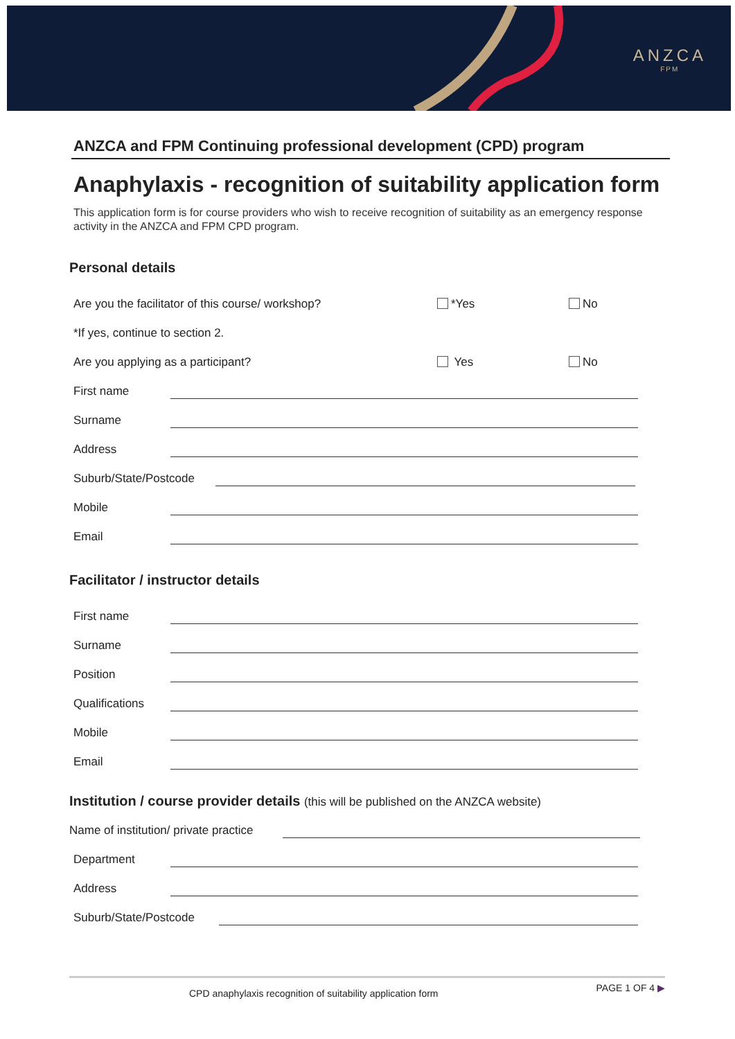ANZCA
FPM
ANZCA and FPM Continuing professional development (CPD) program
Anaphylaxis - recognition of suitability application form
This application form is for course providers who wish to receive recognition of suitability as an emergency response activity in the ANZCA and FPM CPD program.
Personal details
Are you the facilitator of this course/ workshop? *Yes No
*If yes, continue to section 2.
Are you applying as a participant? Yes No
First name
Surname
Address
Suburb/State/Postcode
Mobile
Email
Facilitator / instructor details
First name
Surname
Position
Qualifications
Mobile
Email
Institution / course provider details (this will be published on the ANZCA website)
Name of institution/ private practice
Department
Address
Suburb/State/Postcode
CPD anaphylaxis recognition of suitability application form PAGE 1 OF 4 ▶